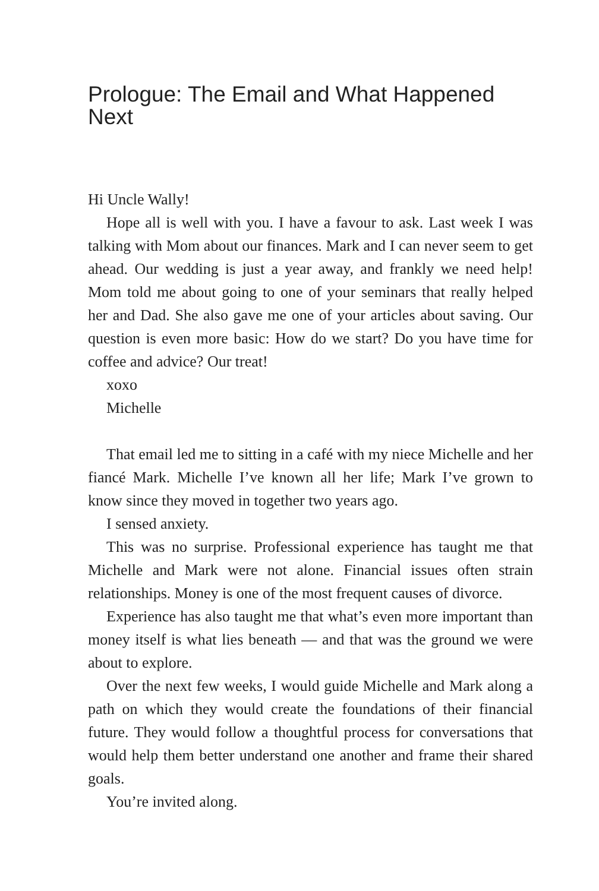Prologue: The Email and What Happened Next
Hi Uncle Wally!
Hope all is well with you. I have a favour to ask. Last week I was talking with Mom about our finances. Mark and I can never seem to get ahead. Our wedding is just a year away, and frankly we need help! Mom told me about going to one of your seminars that really helped her and Dad. She also gave me one of your articles about saving. Our question is even more basic: How do we start? Do you have time for coffee and advice? Our treat!
xoxo
Michelle
That email led me to sitting in a café with my niece Michelle and her fiancé Mark. Michelle I’ve known all her life; Mark I’ve grown to know since they moved in together two years ago.
I sensed anxiety.
This was no surprise. Professional experience has taught me that Michelle and Mark were not alone. Financial issues often strain relationships. Money is one of the most frequent causes of divorce.
Experience has also taught me that what’s even more important than money itself is what lies beneath — and that was the ground we were about to explore.
Over the next few weeks, I would guide Michelle and Mark along a path on which they would create the foundations of their financial future. They would follow a thoughtful process for conversations that would help them better understand one another and frame their shared goals.
You’re invited along.